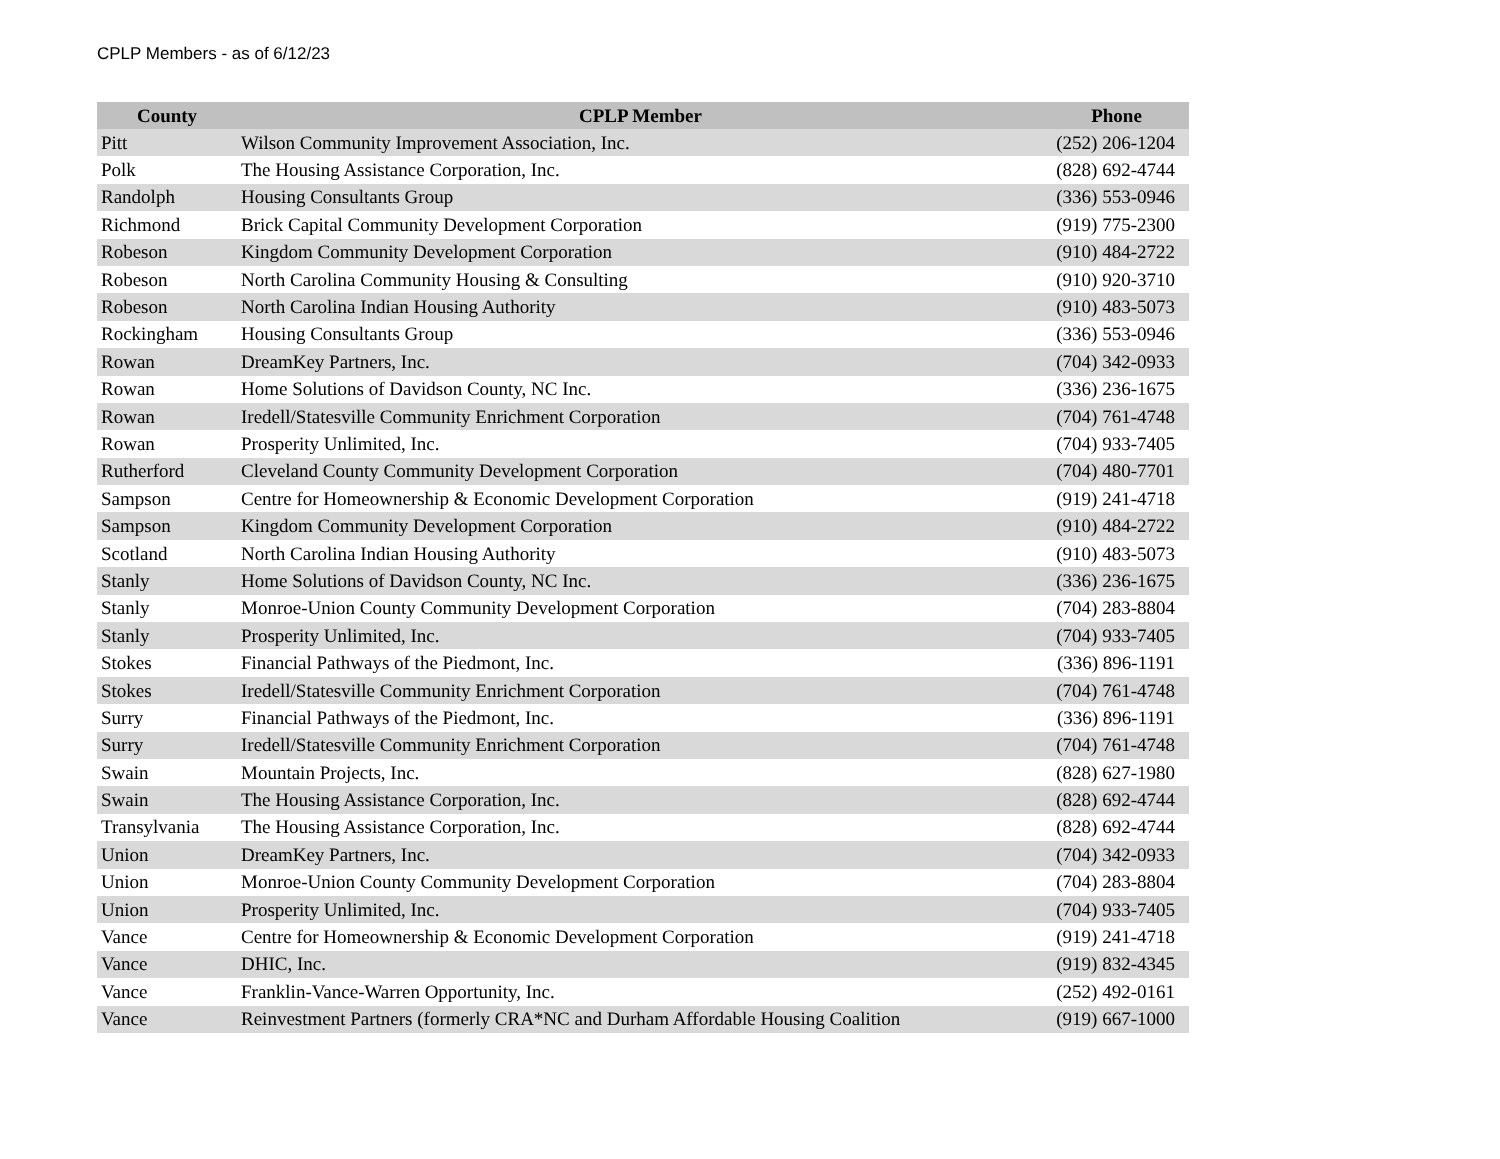CPLP Members - as of 6/12/23
| County | CPLP Member | Phone |
| --- | --- | --- |
| Pitt | Wilson Community Improvement Association, Inc. | (252) 206-1204 |
| Polk | The Housing Assistance Corporation, Inc. | (828) 692-4744 |
| Randolph | Housing Consultants Group | (336) 553-0946 |
| Richmond | Brick Capital Community Development Corporation | (919) 775-2300 |
| Robeson | Kingdom Community Development Corporation | (910) 484-2722 |
| Robeson | North Carolina Community Housing & Consulting | (910) 920-3710 |
| Robeson | North Carolina Indian Housing Authority | (910) 483-5073 |
| Rockingham | Housing Consultants Group | (336) 553-0946 |
| Rowan | DreamKey Partners, Inc. | (704) 342-0933 |
| Rowan | Home Solutions of Davidson County, NC Inc. | (336) 236-1675 |
| Rowan | Iredell/Statesville Community Enrichment Corporation | (704) 761-4748 |
| Rowan | Prosperity Unlimited, Inc. | (704) 933-7405 |
| Rutherford | Cleveland County Community Development Corporation | (704) 480-7701 |
| Sampson | Centre for Homeownership & Economic Development Corporation | (919) 241-4718 |
| Sampson | Kingdom Community Development Corporation | (910) 484-2722 |
| Scotland | North Carolina Indian Housing Authority | (910) 483-5073 |
| Stanly | Home Solutions of Davidson County, NC Inc. | (336) 236-1675 |
| Stanly | Monroe-Union County Community Development Corporation | (704) 283-8804 |
| Stanly | Prosperity Unlimited, Inc. | (704) 933-7405 |
| Stokes | Financial Pathways of the Piedmont, Inc. | (336) 896-1191 |
| Stokes | Iredell/Statesville Community Enrichment Corporation | (704) 761-4748 |
| Surry | Financial Pathways of the Piedmont, Inc. | (336) 896-1191 |
| Surry | Iredell/Statesville Community Enrichment Corporation | (704) 761-4748 |
| Swain | Mountain Projects, Inc. | (828) 627-1980 |
| Swain | The Housing Assistance Corporation, Inc. | (828) 692-4744 |
| Transylvania | The Housing Assistance Corporation, Inc. | (828) 692-4744 |
| Union | DreamKey Partners, Inc. | (704) 342-0933 |
| Union | Monroe-Union County Community Development Corporation | (704) 283-8804 |
| Union | Prosperity Unlimited, Inc. | (704) 933-7405 |
| Vance | Centre for Homeownership & Economic Development Corporation | (919) 241-4718 |
| Vance | DHIC, Inc. | (919) 832-4345 |
| Vance | Franklin-Vance-Warren Opportunity, Inc. | (252) 492-0161 |
| Vance | Reinvestment Partners (formerly CRA*NC and Durham Affordable Housing Coalition | (919) 667-1000 |